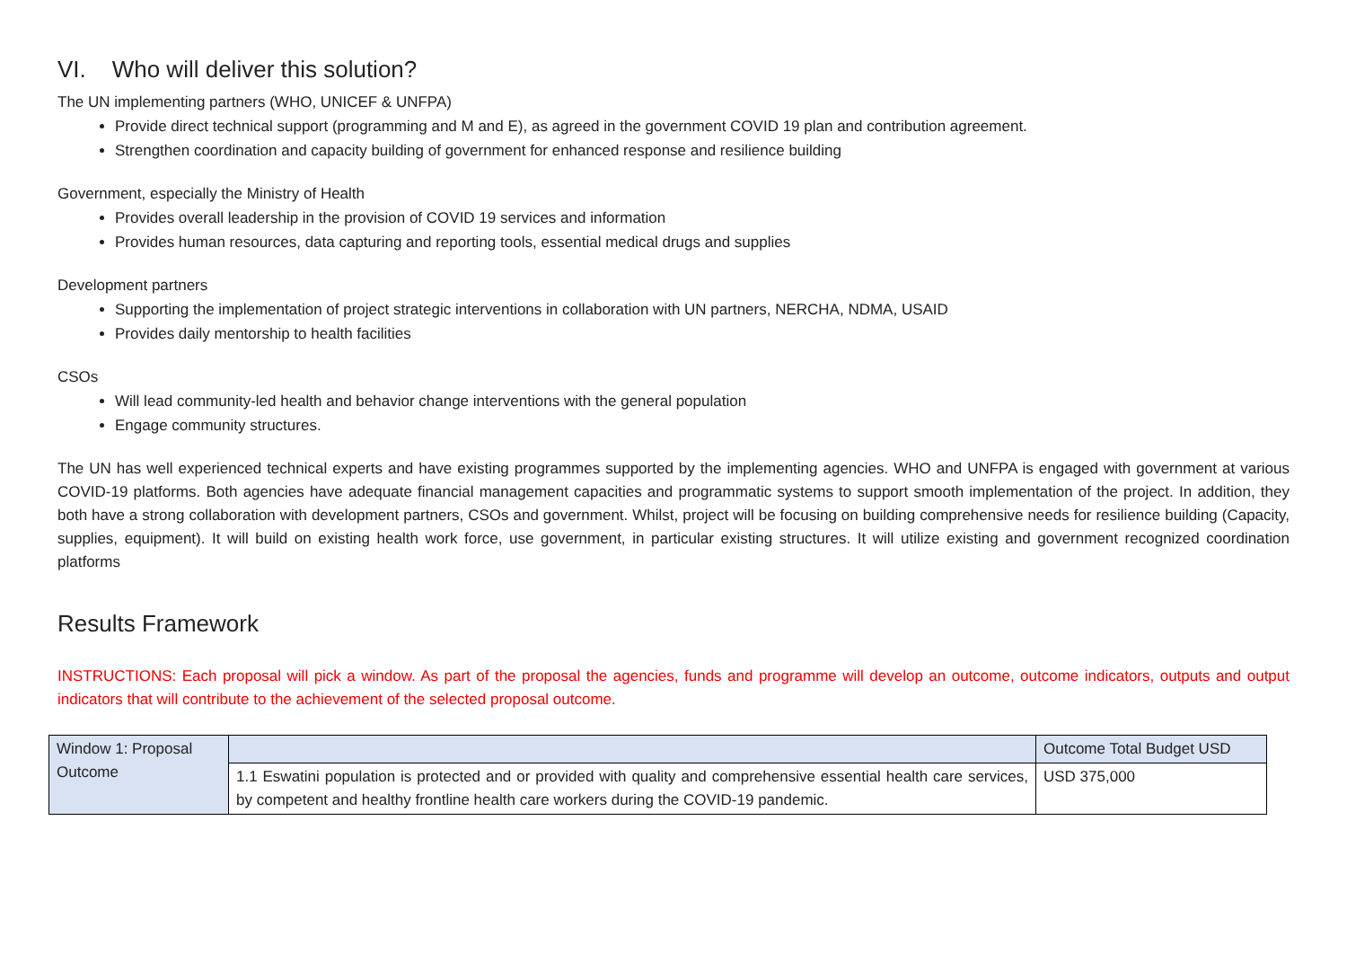VI. Who will deliver this solution?
The UN implementing partners (WHO, UNICEF & UNFPA)
Provide direct technical support (programming and M and E), as agreed in the government COVID 19 plan and contribution agreement.
Strengthen coordination and capacity building of government for enhanced response and resilience building
Government, especially the Ministry of Health
Provides overall leadership in the provision of COVID 19 services and information
Provides human resources, data capturing and reporting tools, essential medical drugs and supplies
Development partners
Supporting the implementation of project strategic interventions in collaboration with UN partners, NERCHA, NDMA, USAID
Provides daily mentorship to health facilities
CSOs
Will lead community-led health and behavior change interventions with the general population
Engage community structures.
The UN has well experienced technical experts and have existing programmes supported by the implementing agencies. WHO and UNFPA is engaged with government at various COVID-19 platforms. Both agencies have adequate financial management capacities and programmatic systems to support smooth implementation of the project. In addition, they both have a strong collaboration with development partners, CSOs and government. Whilst, project will be focusing on building comprehensive needs for resilience building (Capacity, supplies, equipment). It will build on existing health work force, use government, in particular existing structures. It will utilize existing and government recognized coordination platforms
Results Framework
INSTRUCTIONS: Each proposal will pick a window. As part of the proposal the agencies, funds and programme will develop an outcome, outcome indicators, outputs and output indicators that will contribute to the achievement of the selected proposal outcome.
| Window 1: Proposal Outcome | | Outcome Total Budget USD |
| | 1.1 Eswatini population is protected and or provided with quality and comprehensive essential health care services, by competent and healthy frontline health care workers during the COVID-19 pandemic. | USD 375,000 |